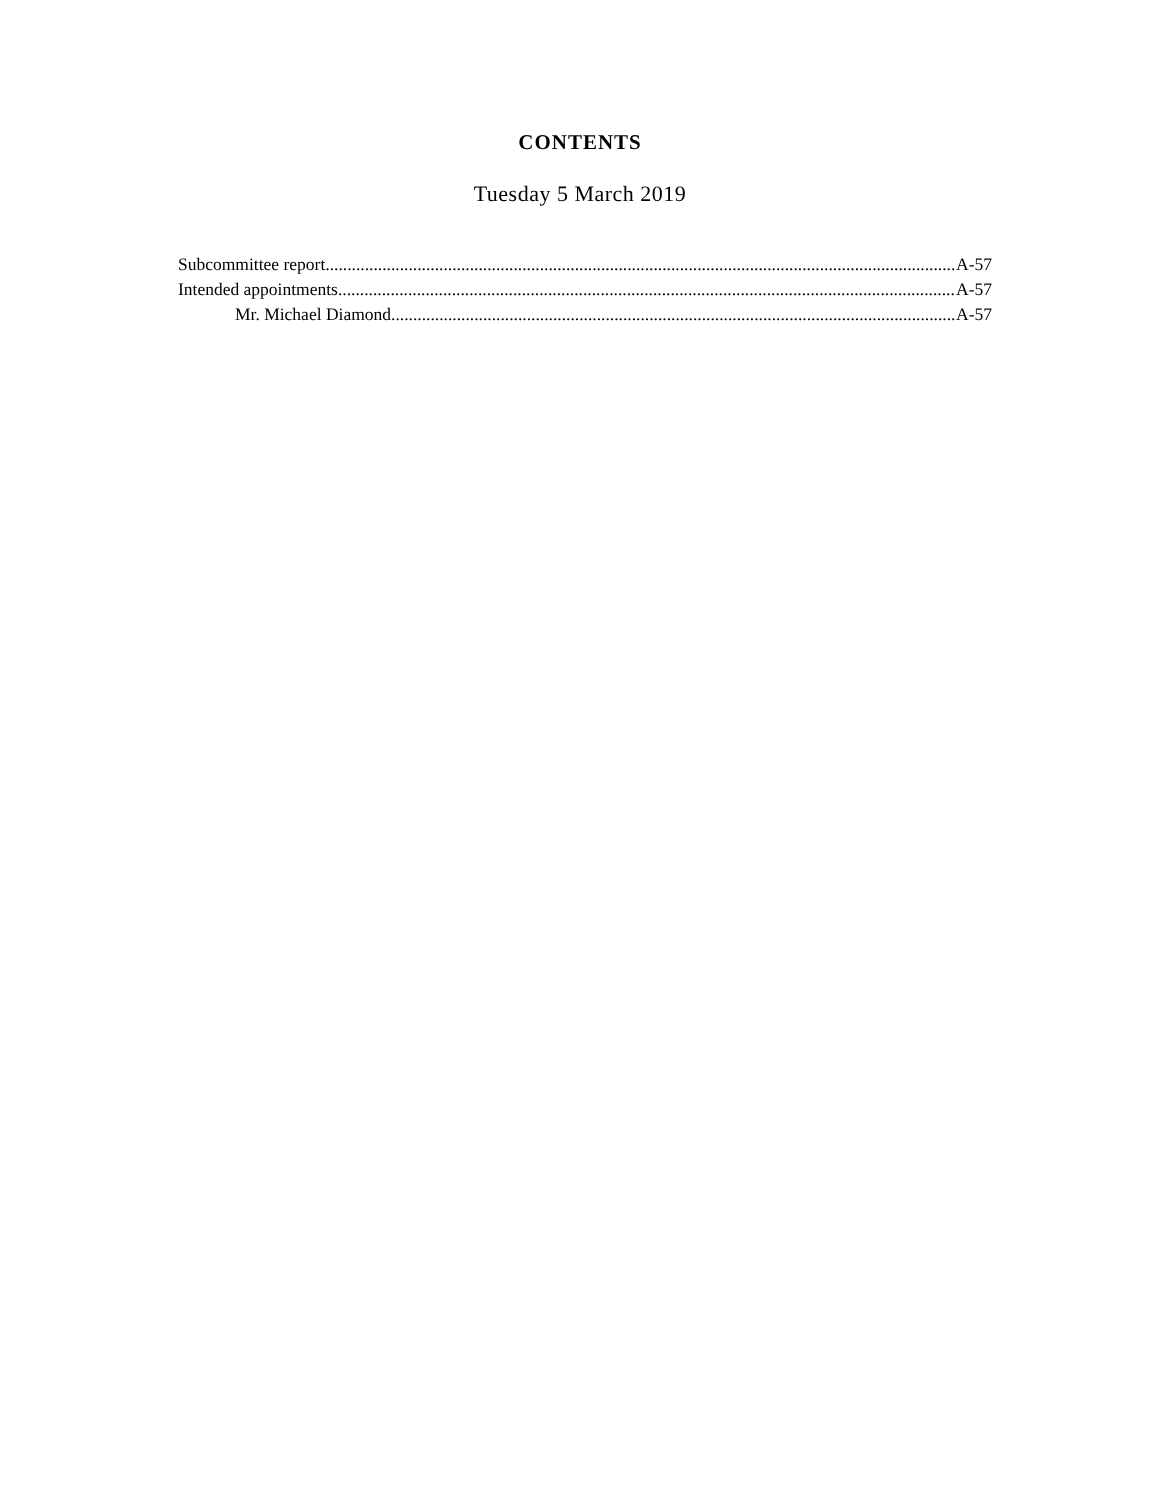CONTENTS
Tuesday 5 March 2019
Subcommittee report A-57
Intended appointments A-57
Mr. Michael Diamond A-57